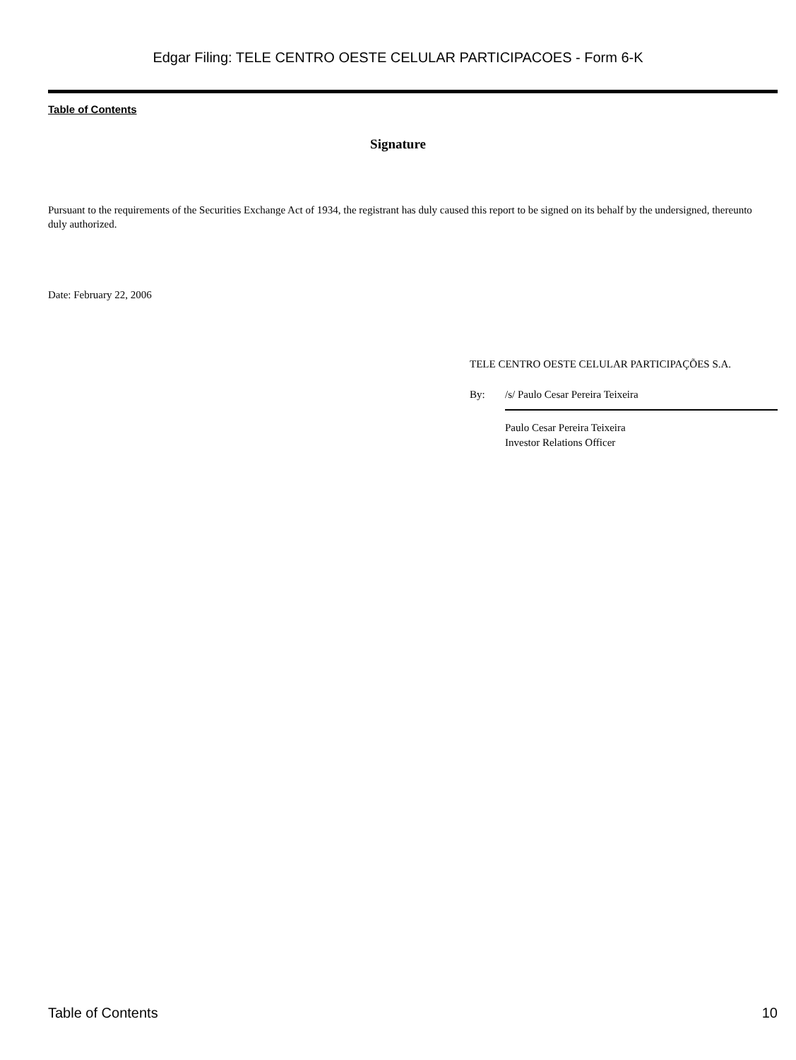Edgar Filing: TELE CENTRO OESTE CELULAR PARTICIPACOES - Form 6-K
Table of Contents
Signature
Pursuant to the requirements of the Securities Exchange Act of 1934, the registrant has duly caused this report to be signed on its behalf by the undersigned, thereunto duly authorized.
Date: February 22, 2006
TELE CENTRO OESTE CELULAR PARTICIPAÇÕES S.A.
By: /s/ Paulo Cesar Pereira Teixeira
Paulo Cesar Pereira Teixeira
Investor Relations Officer
Table of Contents 10